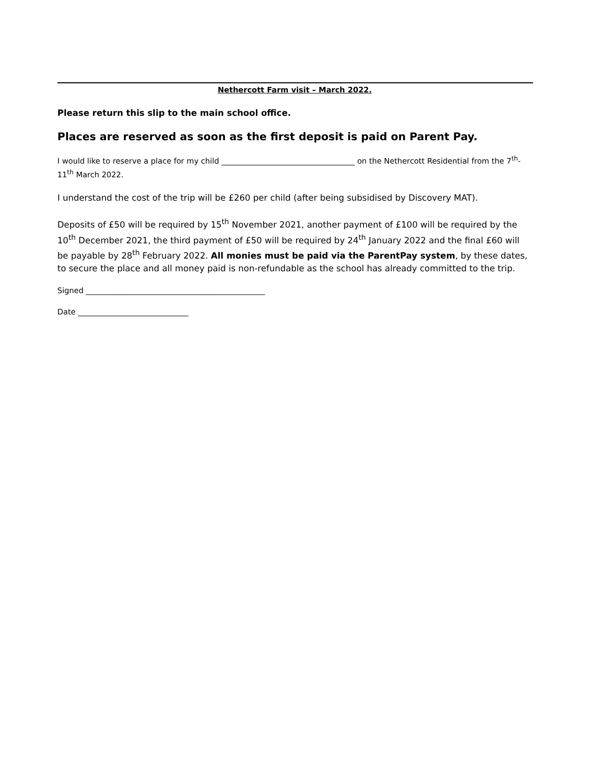Nethercott Farm visit – March 2022.
Please return this slip to the main school office.
Places are reserved as soon as the first deposit is paid on Parent Pay.
I would like to reserve a place for my child ___________________________________ on the Nethercott Residential from the 7<sup>th</sup>-11<sup>th</sup> March 2022.
I understand the cost of the trip will be £260 per child (after being subsidised by Discovery MAT).
Deposits of £50 will be required by 15<sup>th</sup> November 2021, another payment of £100 will be required by the 10<sup>th</sup> December 2021, the third payment of £50 will be required by 24<sup>th</sup> January 2022 and the final £60 will be payable by 28<sup>th</sup> February 2022. All monies must be paid via the ParentPay system, by these dates, to secure the place and all money paid is non-refundable as the school has already committed to the trip.
Signed _______________________________________________
Date _____________________________